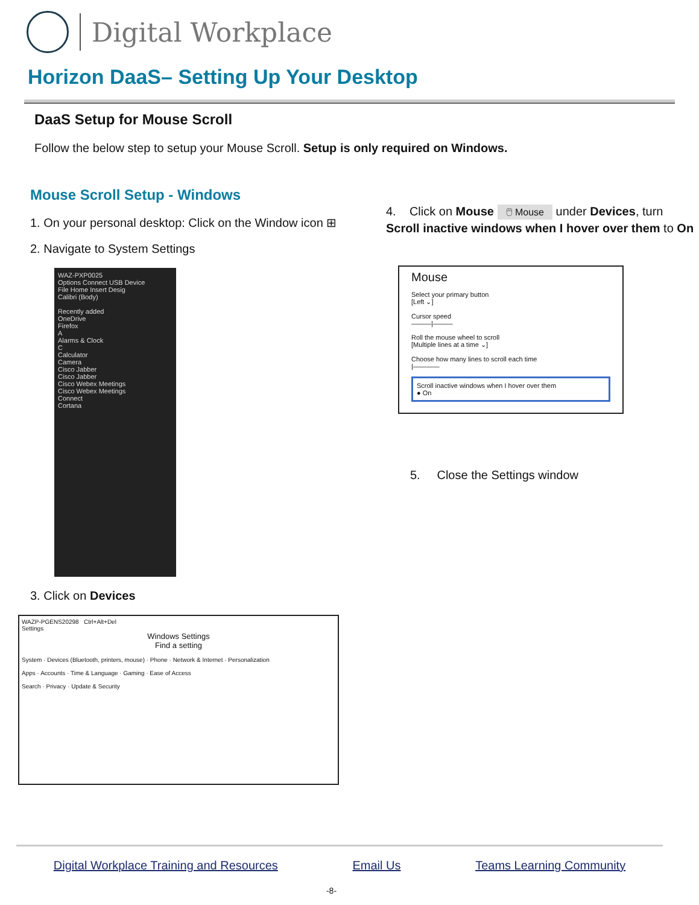Digital Workplace
Horizon DaaS– Setting Up Your Desktop
DaaS Setup for Mouse Scroll
Follow the below step to setup your Mouse Scroll. Setup is only required on Windows.
Mouse Scroll Setup - Windows
1. On your personal desktop: Click on the Window icon ⊞
2. Navigate to System Settings
WAZ-PXP0025
Options Connect USB Device
File Home Insert Desig
Calibri (Body)
Recently added
OneDrive
Firefox
A
Alarms & Clock
C
Calculator
Camera
Cisco Jabber
Cisco Jabber
Cisco Webex Meetings
Cisco Webex Meetings
Connect
Cortana
3. Click on Devices
WAZP-PGENS20298 Ctrl+Alt+Del
Settings
Windows Settings
Find a setting
System · Devices (Bluetooth, printers, mouse) · Phone · Network & Internet · Personalization
Apps · Accounts · Time & Language · Gaming · Ease of Access
Search · Privacy · Update & Security
4. Click on Mouse 🖱 Mouse under Devices, turn Scroll inactive windows when I hover over them to On
Mouse
Select your primary button
[Left ⌄]
Cursor speed
———|———
Roll the mouse wheel to scroll
[Multiple lines at a time ⌄]
Choose how many lines to scroll each time
|————
Scroll inactive windows when I hover over them
● On
5. Close the Settings window
Digital Workplace Training and Resources Email Us Teams Learning Community
-8-